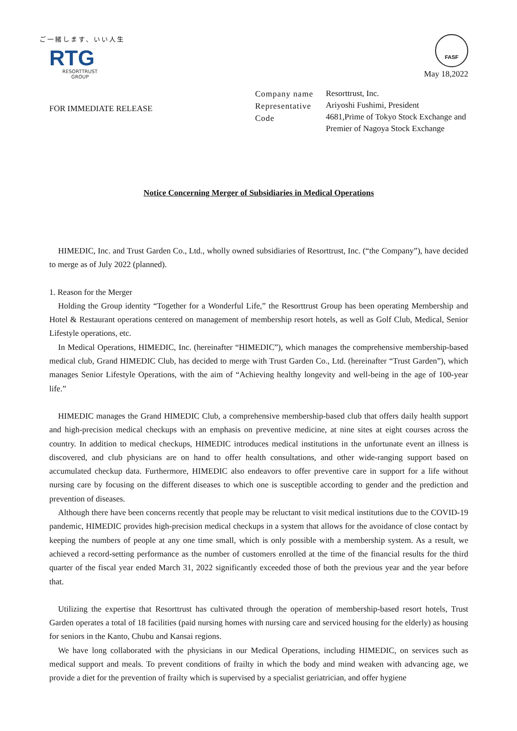ご一緒します、いい人生
RTG
RESORTTRUST
GROUP
FASF
May 18,2022
FOR IMMEDIATE RELEASE
Company name
Representative
Code
Resorttrust, Inc.
Ariyoshi Fushimi, President
4681,Prime of Tokyo Stock Exchange and
Premier of Nagoya Stock Exchange
Notice Concerning Merger of Subsidiaries in Medical Operations
HIMEDIC, Inc. and Trust Garden Co., Ltd., wholly owned subsidiaries of Resorttrust, Inc. (“the Company”), have decided to merge as of July 2022 (planned).
1. Reason for the Merger
Holding the Group identity “Together for a Wonderful Life,” the Resorttrust Group has been operating Membership and Hotel & Restaurant operations centered on management of membership resort hotels, as well as Golf Club, Medical, Senior Lifestyle operations, etc.
In Medical Operations, HIMEDIC, Inc. (hereinafter “HIMEDIC”), which manages the comprehensive membership-based medical club, Grand HIMEDIC Club, has decided to merge with Trust Garden Co., Ltd. (hereinafter “Trust Garden”), which manages Senior Lifestyle Operations, with the aim of “Achieving healthy longevity and well-being in the age of 100-year life.”
HIMEDIC manages the Grand HIMEDIC Club, a comprehensive membership-based club that offers daily health support and high-precision medical checkups with an emphasis on preventive medicine, at nine sites at eight courses across the country. In addition to medical checkups, HIMEDIC introduces medical institutions in the unfortunate event an illness is discovered, and club physicians are on hand to offer health consultations, and other wide-ranging support based on accumulated checkup data. Furthermore, HIMEDIC also endeavors to offer preventive care in support for a life without nursing care by focusing on the different diseases to which one is susceptible according to gender and the prediction and prevention of diseases.
Although there have been concerns recently that people may be reluctant to visit medical institutions due to the COVID-19 pandemic, HIMEDIC provides high-precision medical checkups in a system that allows for the avoidance of close contact by keeping the numbers of people at any one time small, which is only possible with a membership system. As a result, we achieved a record-setting performance as the number of customers enrolled at the time of the financial results for the third quarter of the fiscal year ended March 31, 2022 significantly exceeded those of both the previous year and the year before that.
Utilizing the expertise that Resorttrust has cultivated through the operation of membership-based resort hotels, Trust Garden operates a total of 18 facilities (paid nursing homes with nursing care and serviced housing for the elderly) as housing for seniors in the Kanto, Chubu and Kansai regions.
We have long collaborated with the physicians in our Medical Operations, including HIMEDIC, on services such as medical support and meals. To prevent conditions of frailty in which the body and mind weaken with advancing age, we provide a diet for the prevention of frailty which is supervised by a specialist geriatrician, and offer hygiene